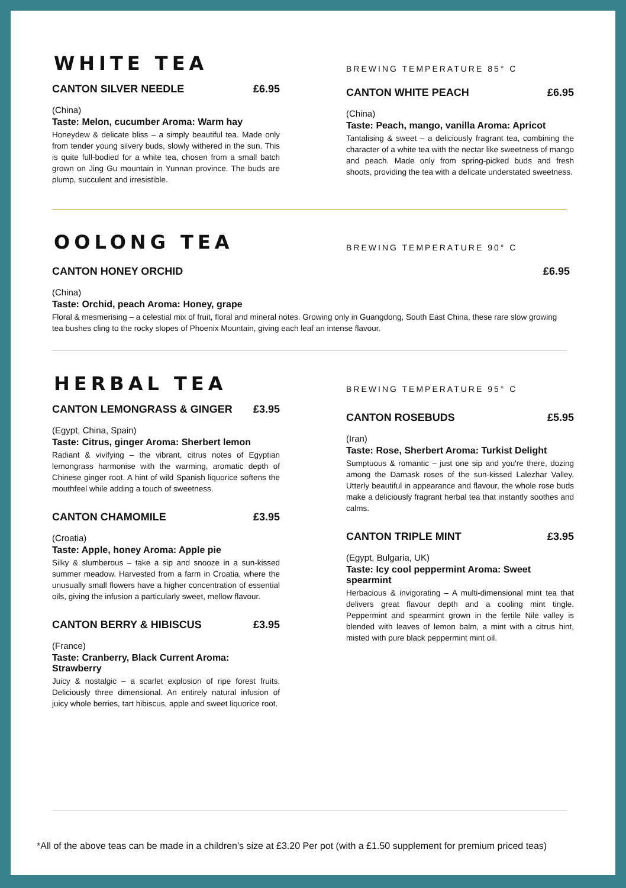WHITE TEA
CANTON SILVER NEEDLE £6.95
(China)
Taste: Melon, cucumber Aroma: Warm hay
Honeydew & delicate bliss – a simply beautiful tea. Made only from tender young silvery buds, slowly withered in the sun. This is quite full-bodied for a white tea, chosen from a small batch grown on Jing Gu mountain in Yunnan province. The buds are plump, succulent and irresistible.
BREWING TEMPERATURE 85° C
CANTON WHITE PEACH £6.95
(China)
Taste: Peach, mango, vanilla Aroma: Apricot
Tantalising & sweet – a deliciously fragrant tea, combining the character of a white tea with the nectar like sweetness of mango and peach. Made only from spring-picked buds and fresh shoots, providing the tea with a delicate understated sweetness.
OOLONG TEA
BREWING TEMPERATURE 90° C
CANTON HONEY ORCHID £6.95
(China)
Taste: Orchid, peach Aroma: Honey, grape
Floral & mesmerising – a celestial mix of fruit, floral and mineral notes. Growing only in Guangdong, South East China, these rare slow growing tea bushes cling to the rocky slopes of Phoenix Mountain, giving each leaf an intense flavour.
HERBAL TEA
CANTON LEMONGRASS & GINGER £3.95
(Egypt, China, Spain)
Taste: Citrus, ginger Aroma: Sherbert lemon
Radiant & vivifying – the vibrant, citrus notes of Egyptian lemongrass harmonise with the warming, aromatic depth of Chinese ginger root. A hint of wild Spanish liquorice softens the mouthfeel while adding a touch of sweetness.
CANTON CHAMOMILE £3.95
(Croatia)
Taste: Apple, honey Aroma: Apple pie
Silky & slumberous – take a sip and snooze in a sun-kissed summer meadow. Harvested from a farm in Croatia, where the unusually small flowers have a higher concentration of essential oils, giving the infusion a particularly sweet, mellow flavour.
CANTON BERRY & HIBISCUS £3.95
(France)
Taste: Cranberry, Black Current Aroma: Strawberry
Juicy & nostalgic – a scarlet explosion of ripe forest fruits. Deliciously three dimensional. An entirely natural infusion of juicy whole berries, tart hibiscus, apple and sweet liquorice root.
BREWING TEMPERATURE 95° C
CANTON ROSEBUDS £5.95
(Iran)
Taste: Rose, Sherbert Aroma: Turkist Delight
Sumptuous & romantic – just one sip and you're there, dozing among the Damask roses of the sun-kissed Lalezhar Valley. Utterly beautiful in appearance and flavour, the whole rose buds make a deliciously fragrant herbal tea that instantly soothes and calms.
CANTON TRIPLE MINT £3.95
(Egypt, Bulgaria, UK)
Taste: Icy cool peppermint Aroma: Sweet spearmint
Herbacious & invigorating – A multi-dimensional mint tea that delivers great flavour depth and a cooling mint tingle. Peppermint and spearmint grown in the fertile Nile valley is blended with leaves of lemon balm, a mint with a citrus hint, misted with pure black peppermint mint oil.
*All of the above teas can be made in a children's size at £3.20 Per pot (with a £1.50 supplement for premium priced teas)